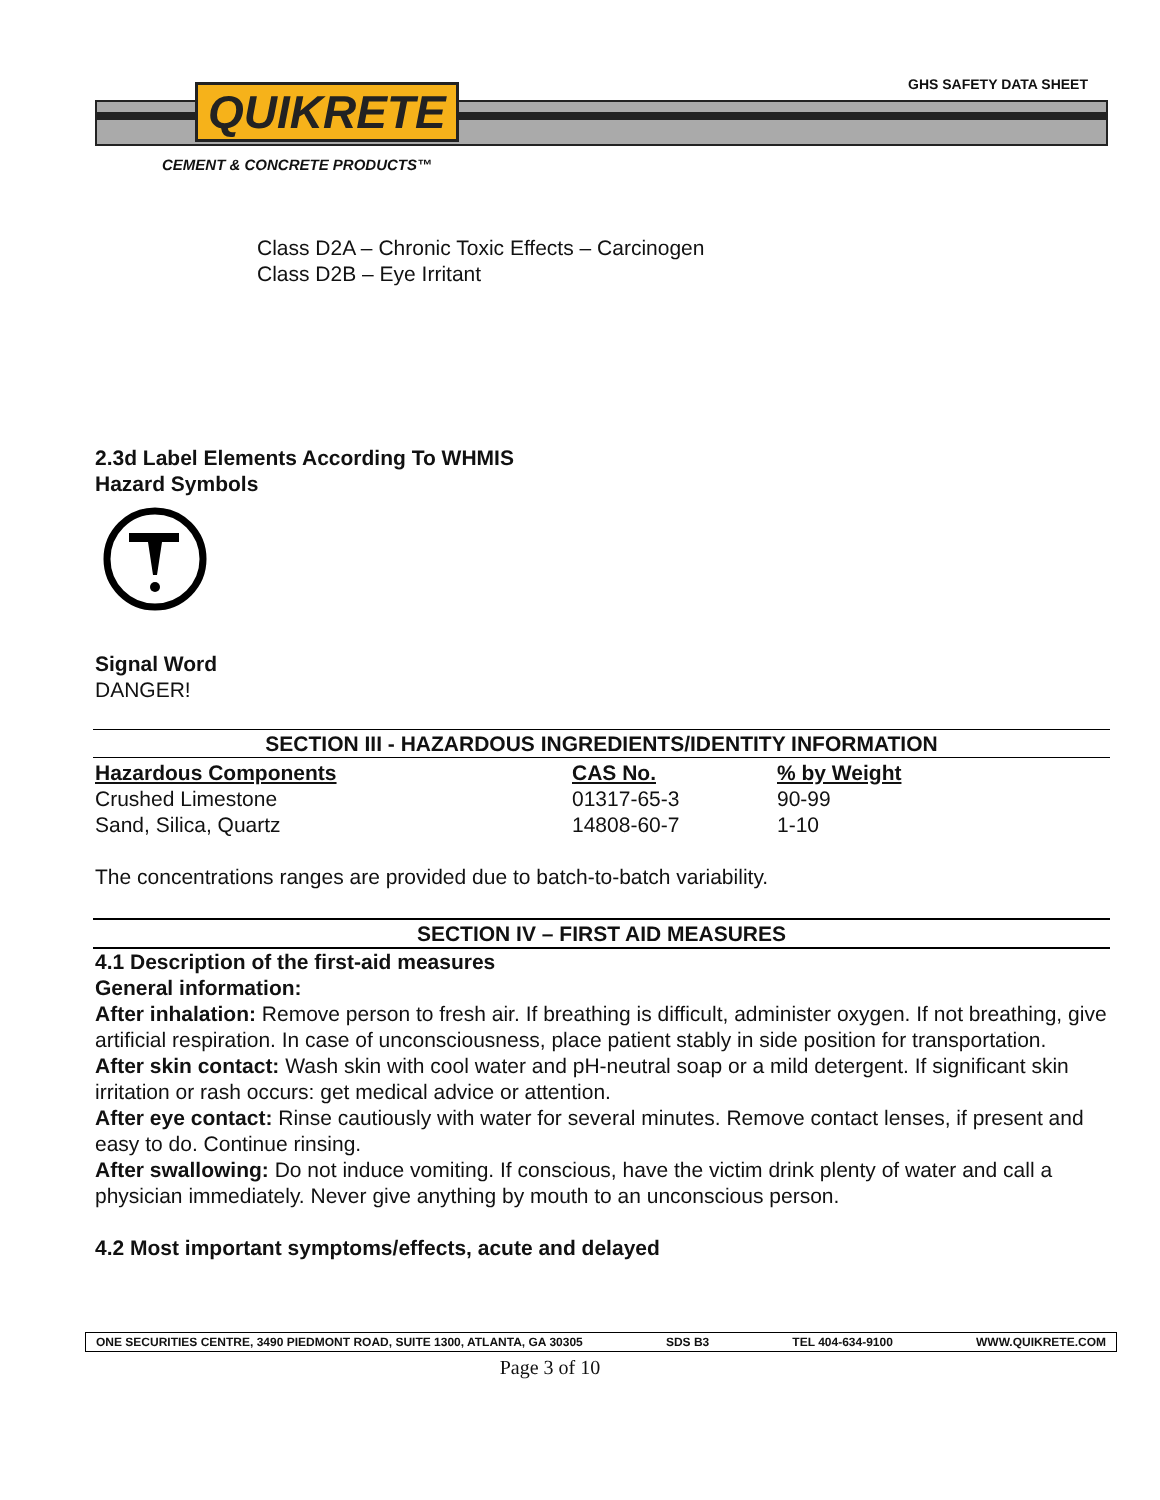QUIKRETE GHS SAFETY DATA SHEET
CEMENT & CONCRETE PRODUCTS™
Class D2A – Chronic Toxic Effects – Carcinogen
Class D2B – Eye Irritant
2.3d Label Elements According To WHMIS
Hazard Symbols
Signal Word
DANGER!
SECTION III - HAZARDOUS INGREDIENTS/IDENTITY INFORMATION
| Hazardous Components | CAS No. | % by Weight |
| --- | --- | --- |
| Crushed Limestone | 01317-65-3 | 90-99 |
| Sand, Silica, Quartz | 14808-60-7 | 1-10 |
The concentrations ranges are provided due to batch-to-batch variability.
SECTION IV – FIRST AID MEASURES
4.1 Description of the first-aid measures
General information:
After inhalation: Remove person to fresh air. If breathing is difficult, administer oxygen. If not breathing, give artificial respiration. In case of unconsciousness, place patient stably in side position for transportation.
After skin contact: Wash skin with cool water and pH-neutral soap or a mild detergent. If significant skin irritation or rash occurs: get medical advice or attention.
After eye contact: Rinse cautiously with water for several minutes. Remove contact lenses, if present and easy to do. Continue rinsing.
After swallowing: Do not induce vomiting. If conscious, have the victim drink plenty of water and call a physician immediately. Never give anything by mouth to an unconscious person.
4.2 Most important symptoms/effects, acute and delayed
ONE SECURITIES CENTRE, 3490 PIEDMONT ROAD, SUITE 1300, ATLANTA, GA 30305 SDS B3 TEL 404-634-9100 WWW.QUIKRETE.COM
Page 3 of 10